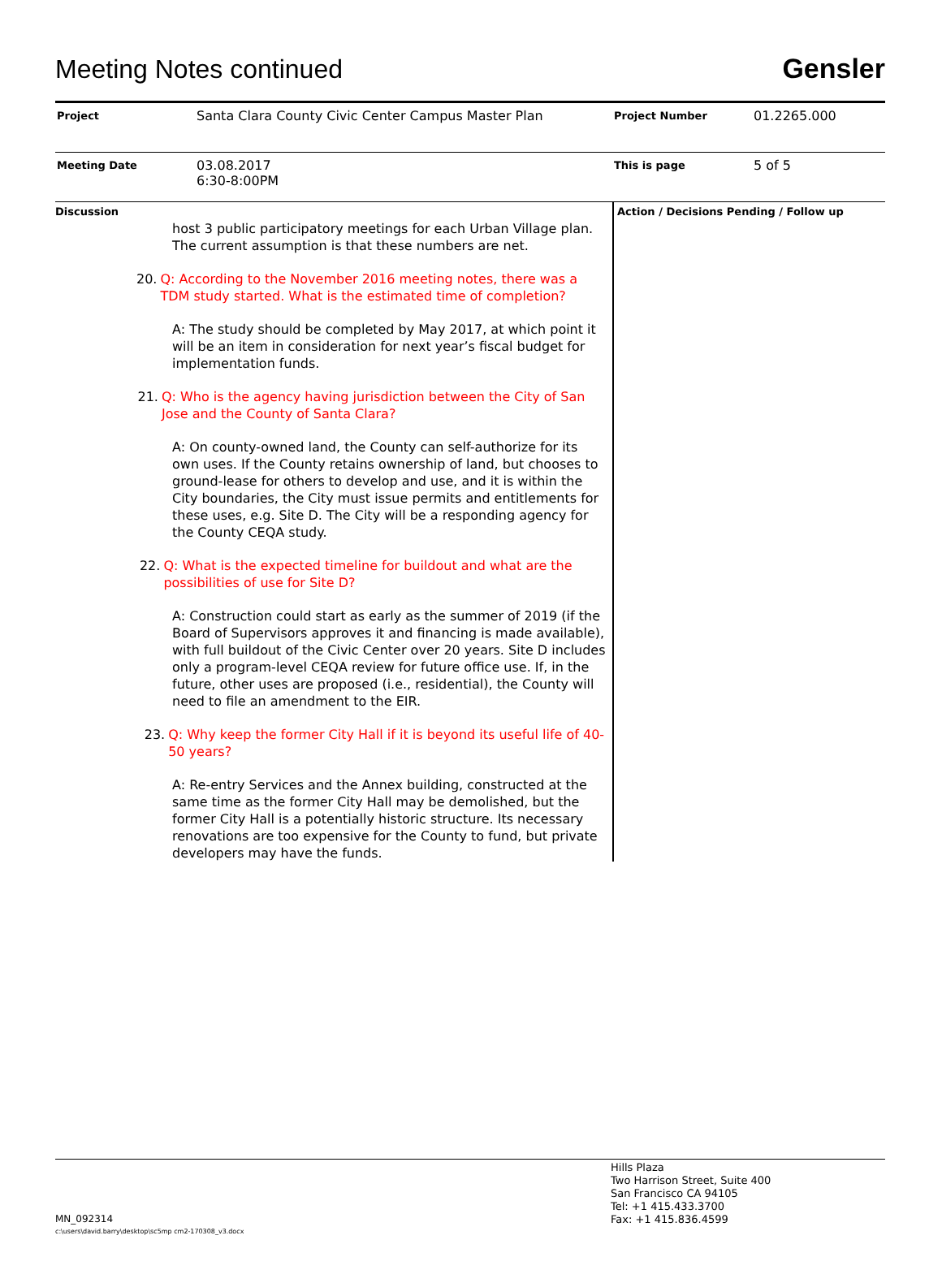Meeting Notes continued
Gensler
| Project | Santa Clara County Civic Center Campus Master Plan | Project Number | 01.2265.000 |
| Meeting Date | 03.08.2017 6:30-8:00PM | This is page | 5 of 5 |
Discussion
host 3 public participatory meetings for each Urban Village plan. The current assumption is that these numbers are net.
20. Q: According to the November 2016 meeting notes, there was a TDM study started. What is the estimated time of completion?
A: The study should be completed by May 2017, at which point it will be an item in consideration for next year’s fiscal budget for implementation funds.
21. Q: Who is the agency having jurisdiction between the City of San Jose and the County of Santa Clara?
A: On county-owned land, the County can self-authorize for its own uses. If the County retains ownership of land, but chooses to ground-lease for others to develop and use, and it is within the City boundaries, the City must issue permits and entitlements for these uses, e.g. Site D. The City will be a responding agency for the County CEQA study.
22. Q: What is the expected timeline for buildout and what are the possibilities of use for Site D?
A: Construction could start as early as the summer of 2019 (if the Board of Supervisors approves it and financing is made available), with full buildout of the Civic Center over 20 years. Site D includes only a program-level CEQA review for future office use. If, in the future, other uses are proposed (i.e., residential), the County will need to file an amendment to the EIR.
23. Q: Why keep the former City Hall if it is beyond its useful life of 40-50 years?
A: Re-entry Services and the Annex building, constructed at the same time as the former City Hall may be demolished, but the former City Hall is a potentially historic structure. Its necessary renovations are too expensive for the County to fund, but private developers may have the funds.
Action / Decisions Pending / Follow up
MN_092314
c:\users\david.barry\desktop\sc5mp cm2-170308_v3.docx
Hills Plaza
Two Harrison Street, Suite 400
San Francisco CA 94105
Tel: +1 415.433.3700
Fax: +1 415.836.4599